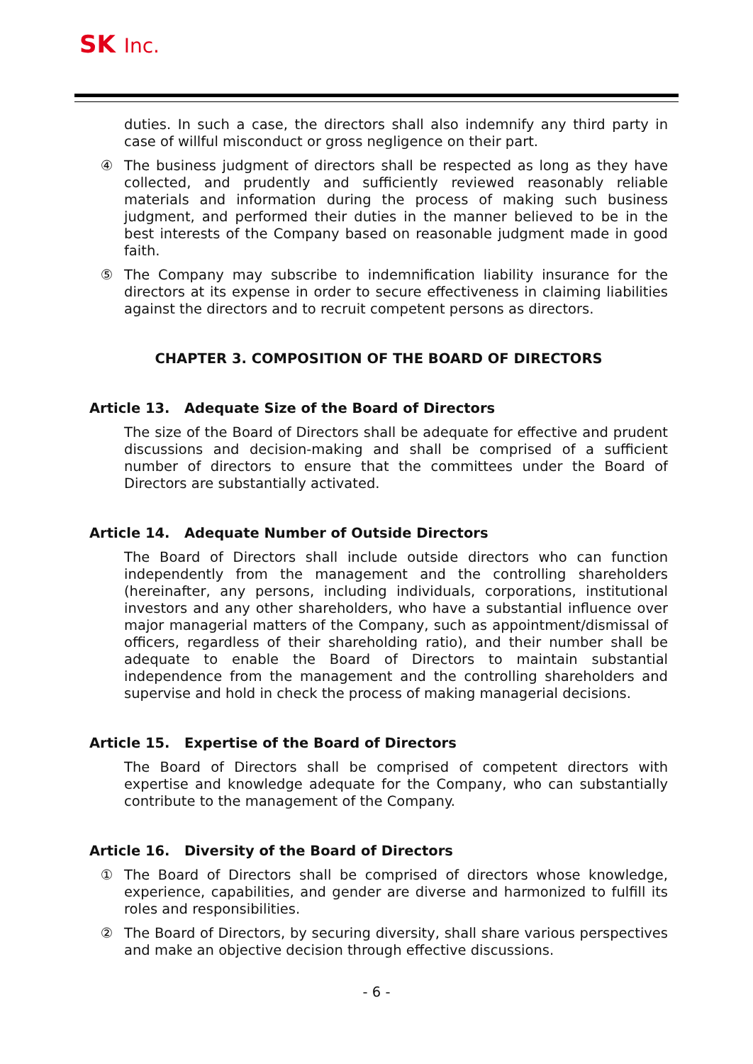SK Inc.
duties. In such a case, the directors shall also indemnify any third party in case of willful misconduct or gross negligence on their part.
④ The business judgment of directors shall be respected as long as they have collected, and prudently and sufficiently reviewed reasonably reliable materials and information during the process of making such business judgment, and performed their duties in the manner believed to be in the best interests of the Company based on reasonable judgment made in good faith.
⑤ The Company may subscribe to indemnification liability insurance for the directors at its expense in order to secure effectiveness in claiming liabilities against the directors and to recruit competent persons as directors.
CHAPTER 3. COMPOSITION OF THE BOARD OF DIRECTORS
Article 13. Adequate Size of the Board of Directors
The size of the Board of Directors shall be adequate for effective and prudent discussions and decision-making and shall be comprised of a sufficient number of directors to ensure that the committees under the Board of Directors are substantially activated.
Article 14. Adequate Number of Outside Directors
The Board of Directors shall include outside directors who can function independently from the management and the controlling shareholders (hereinafter, any persons, including individuals, corporations, institutional investors and any other shareholders, who have a substantial influence over major managerial matters of the Company, such as appointment/dismissal of officers, regardless of their shareholding ratio), and their number shall be adequate to enable the Board of Directors to maintain substantial independence from the management and the controlling shareholders and supervise and hold in check the process of making managerial decisions.
Article 15. Expertise of the Board of Directors
The Board of Directors shall be comprised of competent directors with expertise and knowledge adequate for the Company, who can substantially contribute to the management of the Company.
Article 16. Diversity of the Board of Directors
① The Board of Directors shall be comprised of directors whose knowledge, experience, capabilities, and gender are diverse and harmonized to fulfill its roles and responsibilities.
② The Board of Directors, by securing diversity, shall share various perspectives and make an objective decision through effective discussions.
- 6 -